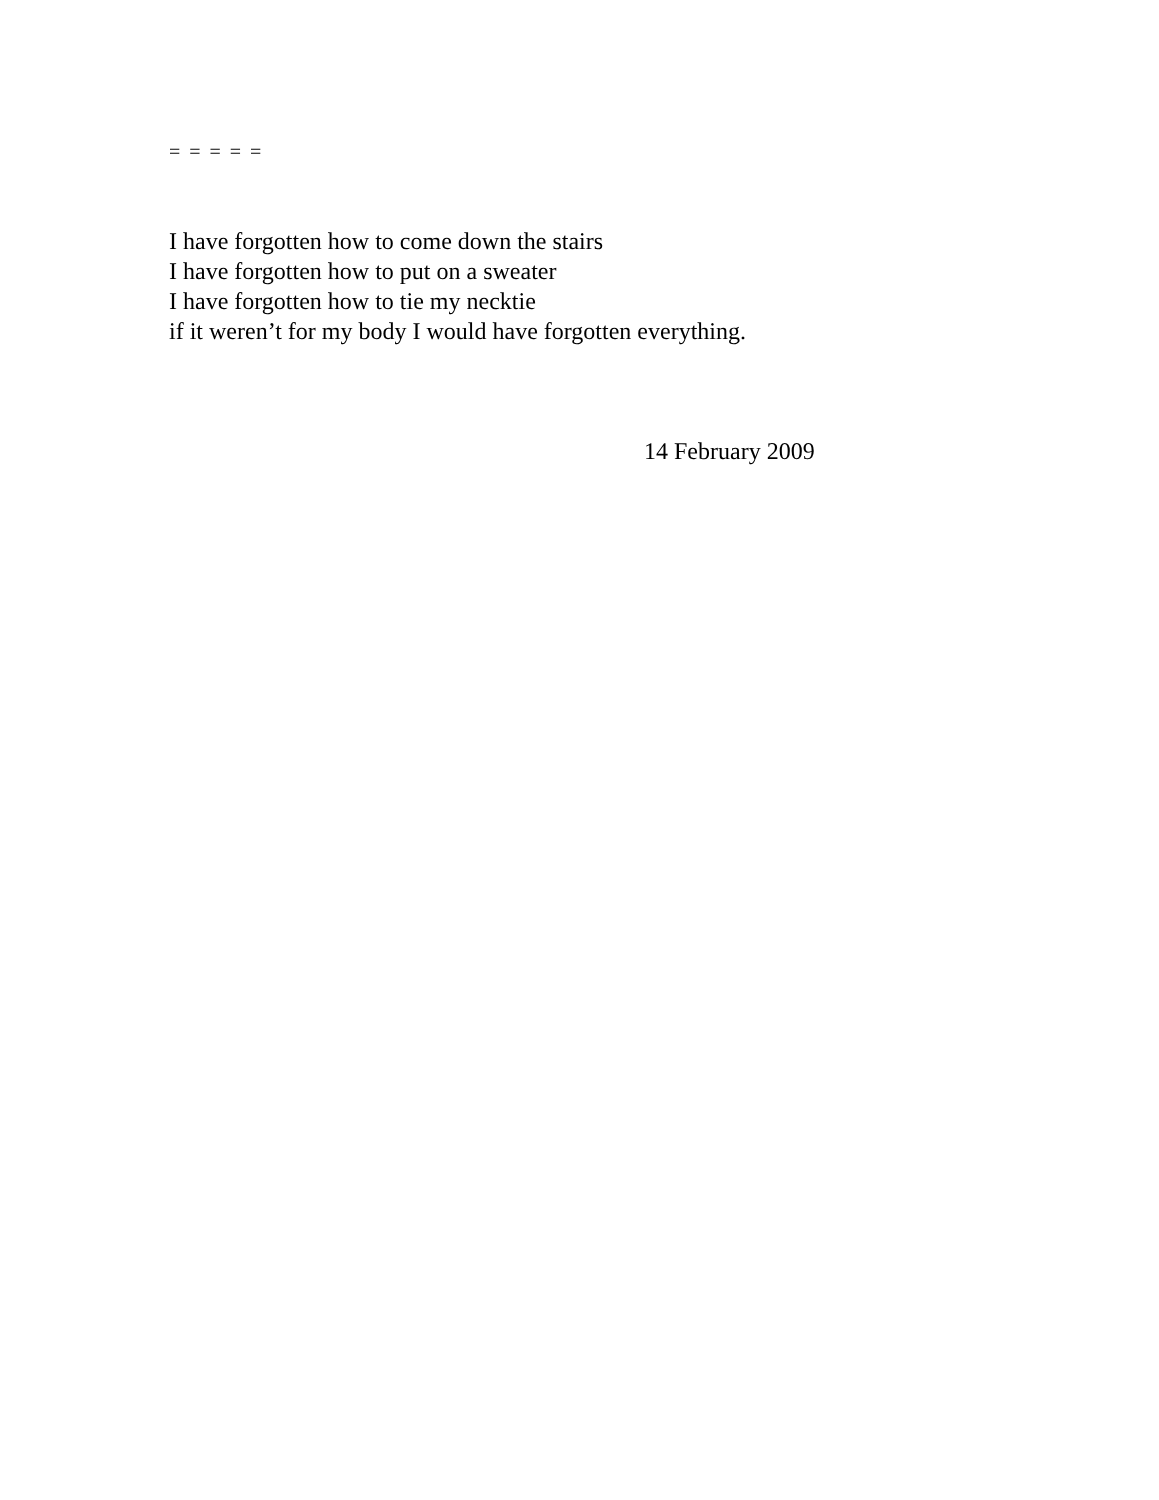= = = = =
I have forgotten how to come down the stairs
I have forgotten how to put on a sweater
I have forgotten how to tie my necktie
if it weren’t for my body I would have forgotten everything.
14 February 2009